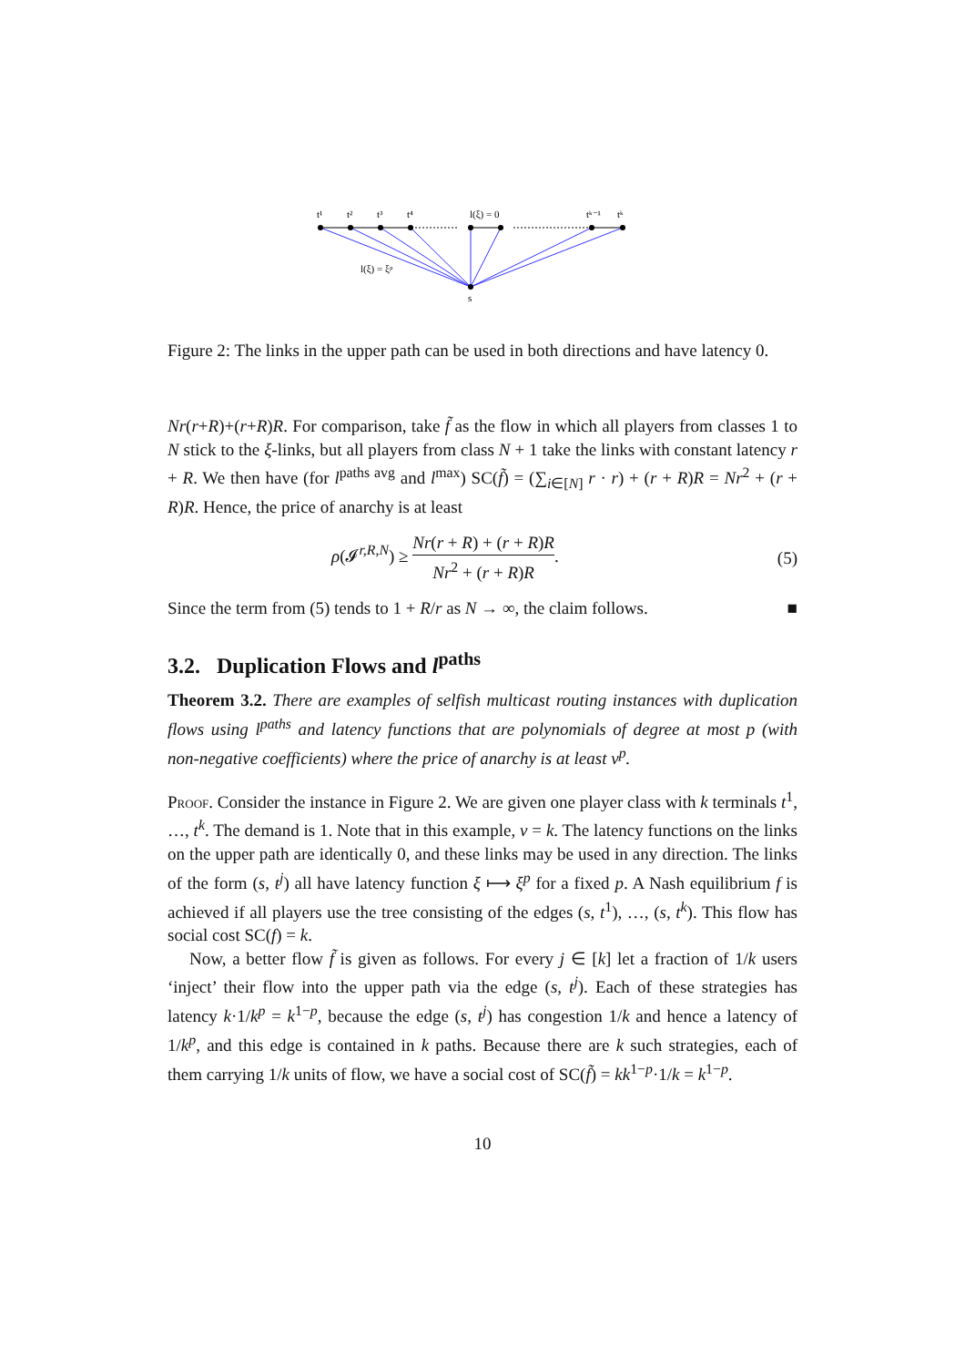t¹
t²
t³
t⁴
l(ξ) = 0
tᵏ⁻¹
tᵏ
l(ξ) = ξᵖ
s
Figure 2: The links in the upper path can be used in both directions and have latency 0.
Nr(r+R)+(r+R)R. For comparison, take f̃ as the flow in which all players from classes 1 to N stick to the ξ-links, but all players from class N + 1 take the links with constant latency r + R. We then have (for l<sup>paths avg</sup> and l<sup>max</sup>) SC(f̃) = (∑<sub>i∈[N]</sub> r · r) + (r + R)R = Nr<sup>2</sup> + (r + R)R. Hence, the price of anarchy is at least
ρ(𝓘<sup>r,R,N</sup>) ≥ Nr(r + R) + (r + R)R Nr<sup>2</sup> + (r + R)R. (5)
Since the term from (5) tends to 1 + R/r as N → ∞, the claim follows. ■
3.2. Duplication Flows and l<sup>paths</sup>
Theorem 3.2. There are examples of selfish multicast routing instances with duplication flows using l<sup>paths</sup> and latency functions that are polynomials of degree at most p (with non-negative coefficients) where the price of anarchy is at least ν<sup>p</sup>.
Proof. Consider the instance in Figure 2. We are given one player class with k terminals t<sup>1</sup>, …, t<sup>k</sup>. The demand is 1. Note that in this example, ν = k. The latency functions on the links on the upper path are identically 0, and these links may be used in any direction. The links of the form (s, t<sup>j</sup>) all have latency function ξ ⟼ ξ<sup>p</sup> for a fixed p. A Nash equilibrium f is achieved if all players use the tree consisting of the edges (s, t<sup>1</sup>), …, (s, t<sup>k</sup>). This flow has social cost SC(f) = k.
Now, a better flow f̃ is given as follows. For every j ∈ [k] let a fraction of 1/k users ‘inject’ their flow into the upper path via the edge (s, t<sup>j</sup>). Each of these strategies has latency k·1/k<sup>p</sup> = k<sup>1−p</sup>, because the edge (s, t<sup>j</sup>) has congestion 1/k and hence a latency of 1/k<sup>p</sup>, and this edge is contained in k paths. Because there are k such strategies, each of them carrying 1/k units of flow, we have a social cost of SC(f̃) = kk<sup>1−p</sup>·1/k = k<sup>1−p</sup>.
10